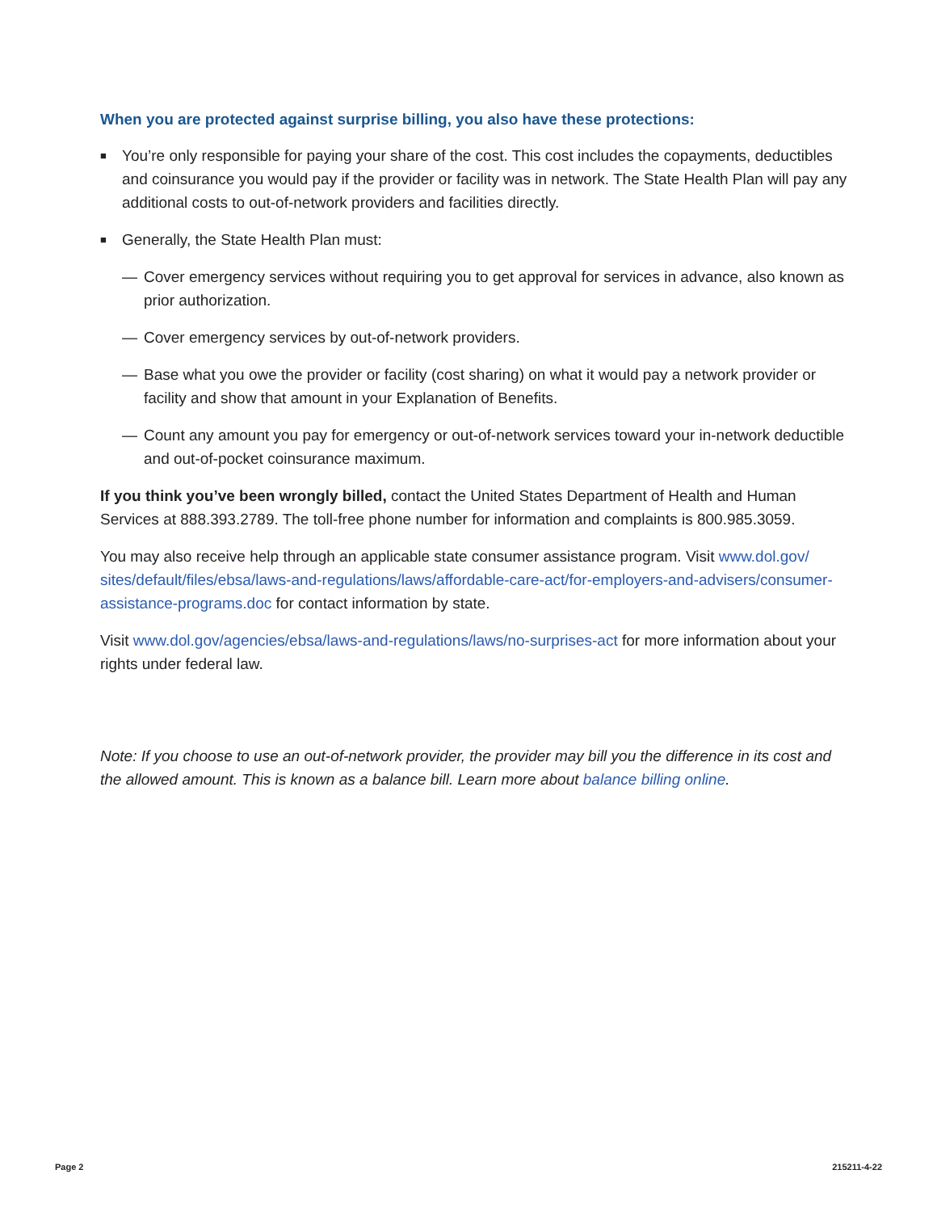When you are protected against surprise billing, you also have these protections:
■ You’re only responsible for paying your share of the cost. This cost includes the copayments, deductibles and coinsurance you would pay if the provider or facility was in network. The State Health Plan will pay any additional costs to out-of-network providers and facilities directly.
■ Generally, the State Health Plan must:
— Cover emergency services without requiring you to get approval for services in advance, also known as prior authorization.
— Cover emergency services by out-of-network providers.
— Base what you owe the provider or facility (cost sharing) on what it would pay a network provider or facility and show that amount in your Explanation of Benefits.
— Count any amount you pay for emergency or out-of-network services toward your in-network deductible and out-of-pocket coinsurance maximum.
If you think you’ve been wrongly billed, contact the United States Department of Health and Human Services at 888.393.2789. The toll-free phone number for information and complaints is 800.985.3059.
You may also receive help through an applicable state consumer assistance program. Visit www.dol.gov/ sites/default/files/ebsa/laws-and-regulations/laws/affordable-care-act/for-employers-and-advisers/consumer-assistance-programs.doc for contact information by state.
Visit www.dol.gov/agencies/ebsa/laws-and-regulations/laws/no-surprises-act for more information about your rights under federal law.
Note: If you choose to use an out-of-network provider, the provider may bill you the difference in its cost and the allowed amount. This is known as a balance bill. Learn more about balance billing online.
Page 2 215211-4-22